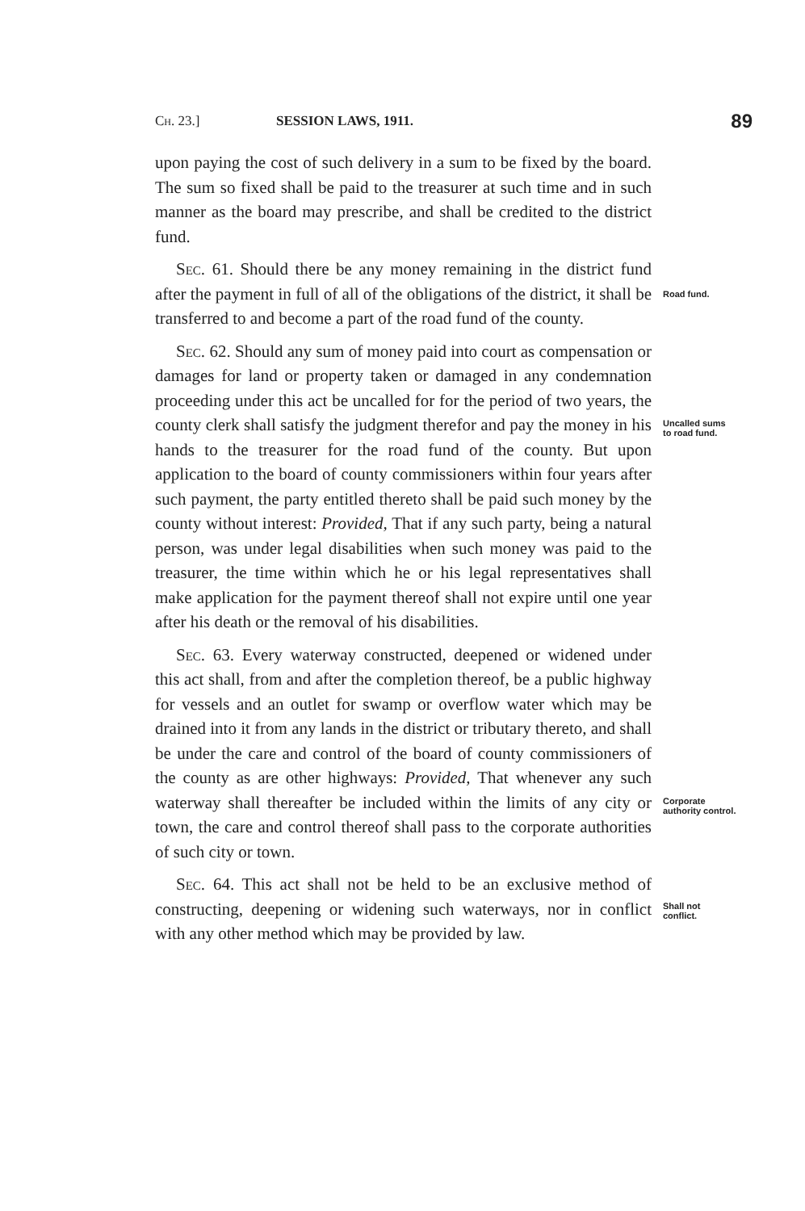Ch. 23.] SESSION LAWS, 1911. 89
upon paying the cost of such delivery in a sum to be fixed by the board. The sum so fixed shall be paid to the treasurer at such time and in such manner as the board may prescribe, and shall be credited to the district fund.
Sec. 61. Should there be any money remaining in the district fund after the payment in full of all of the obligations of the district, it shall be transferred to and become a part of the road fund of the county.
Road fund.
Sec. 62. Should any sum of money paid into court as compensation or damages for land or property taken or damaged in any condemnation proceeding under this act be uncalled for for the period of two years, the county clerk shall satisfy the judgment therefor and pay the money in his hands to the treasurer for the road fund of the county. But upon application to the board of county commissioners within four years after such payment, the party entitled thereto shall be paid such money by the county without interest: Provided, That if any such party, being a natural person, was under legal disabilities when such money was paid to the treasurer, the time within which he or his legal representatives shall make application for the payment thereof shall not expire until one year after his death or the removal of his disabilities.
Uncalled sums to road fund.
Sec. 63. Every waterway constructed, deepened or widened under this act shall, from and after the completion thereof, be a public highway for vessels and an outlet for swamp or overflow water which may be drained into it from any lands in the district or tributary thereto, and shall be under the care and control of the board of county commissioners of the county as are other highways: Provided, That whenever any such waterway shall thereafter be included within the limits of any city or town, the care and control thereof shall pass to the corporate authorities of such city or town.
Corporate authority control.
Sec. 64. This act shall not be held to be an exclusive method of constructing, deepening or widening such waterways, nor in conflict with any other method which may be provided by law.
Shall not conflict.